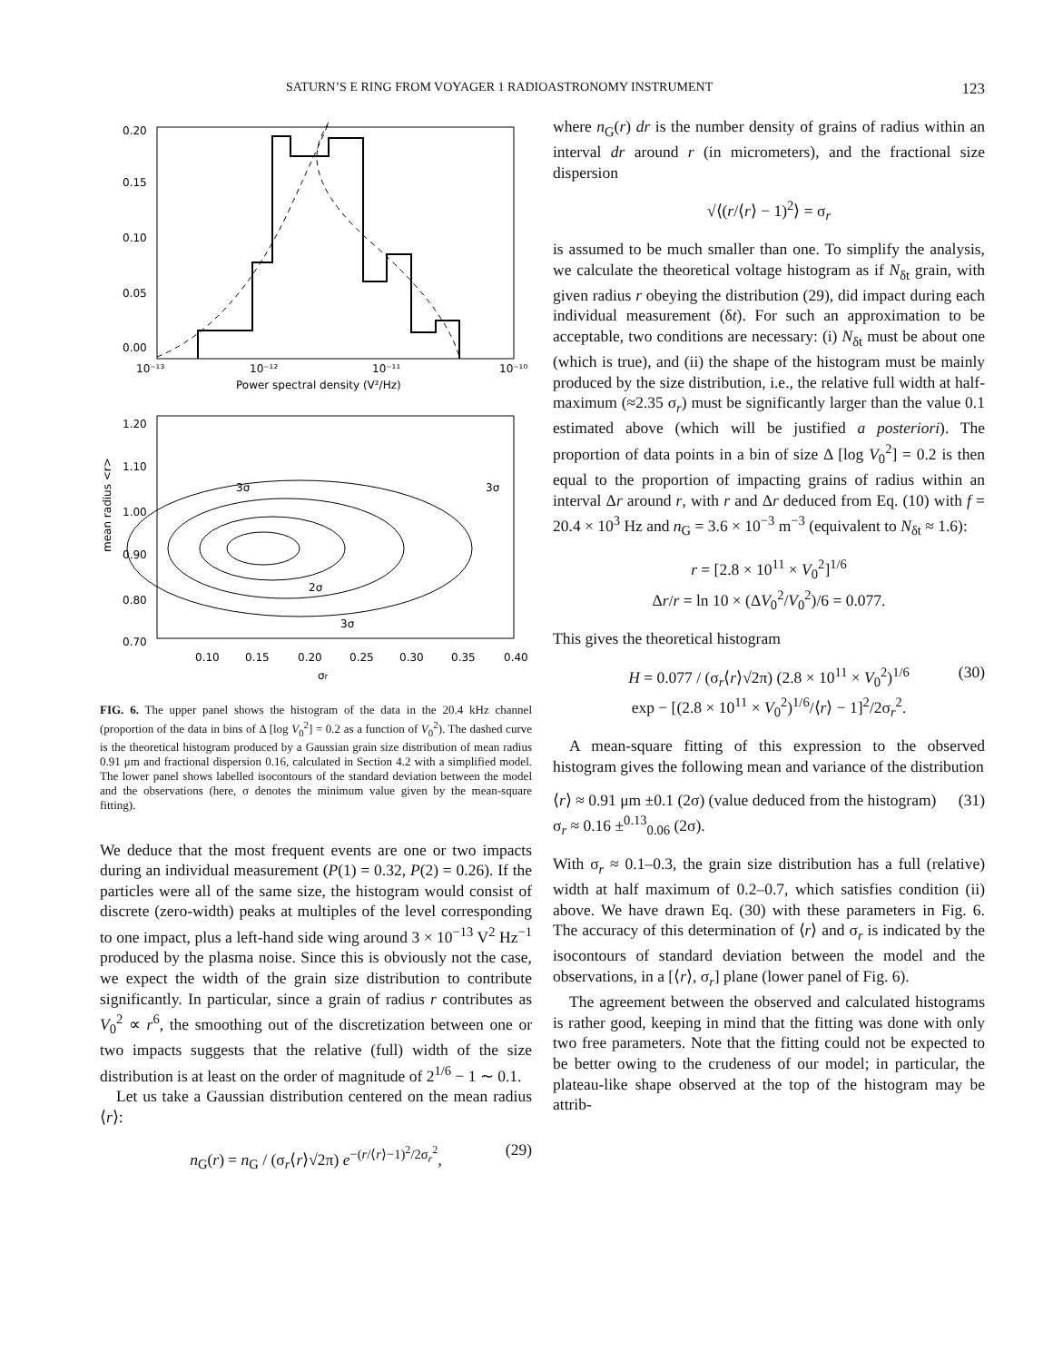SATURN’S E RING FROM VOYAGER 1 RADIOASTRONOMY INSTRUMENT 123
0.20
0.15
0.10
0.05
0.00
10⁻¹³
10⁻¹²
10⁻¹¹
10⁻¹⁰
Power spectral density (V²/Hz)
1.20
1.10
1.00
0.90
0.80
0.70
3σ
3σ
2σ
3σ
0.10
0.15
0.20
0.25
0.30
0.35
0.40
σr
mean radius <r>
FIG. 6. The upper panel shows the histogram of the data in the 20.4 kHz channel (proportion of the data in bins of Δ [log V<sub>0</sub><sup>2</sup>] = 0.2 as a function of V<sub>0</sub><sup>2</sup>). The dashed curve is the theoretical histogram produced by a Gaussian grain size distribution of mean radius 0.91 μm and fractional dispersion 0.16, calculated in Section 4.2 with a simplified model. The lower panel shows labelled isocontours of the standard deviation between the model and the observations (here, σ denotes the minimum value given by the mean-square fitting).
We deduce that the most frequent events are one or two impacts during an individual measurement (P(1) = 0.32, P(2) = 0.26). If the particles were all of the same size, the histogram would consist of discrete (zero-width) peaks at multiples of the level corresponding to one impact, plus a left-hand side wing around 3 × 10<sup>−13</sup> V<sup>2</sup> Hz<sup>−1</sup> produced by the plasma noise. Since this is obviously not the case, we expect the width of the grain size distribution to contribute significantly. In particular, since a grain of radius r contributes as V<sub>0</sub><sup>2</sup> ∝ r<sup>6</sup>, the smoothing out of the discretization between one or two impacts suggests that the relative (full) width of the size distribution is at least on the order of magnitude of 2<sup>1/6</sup> − 1 ∼ 0.1.
Let us take a Gaussian distribution centered on the mean radius ⟨r⟩:
n<sub>G</sub>(r) = n<sub>G</sub> / (σ<sub>r</sub>⟨r⟩√2π) e<sup>−(r/⟨r⟩−1)<sup>2</sup>/2σ<sub>r</sub><sup>2</sup></sup>, (29)
where n<sub>G</sub>(r) dr is the number density of grains of radius within an interval dr around r (in micrometers), and the fractional size dispersion
√⟨(r/⟨r⟩ − 1)<sup>2</sup>⟩ = σ<sub>r</sub>
is assumed to be much smaller than one. To simplify the analysis, we calculate the theoretical voltage histogram as if N<sub>δt</sub> grain, with given radius r obeying the distribution (29), did impact during each individual measurement (δt). For such an approximation to be acceptable, two conditions are necessary: (i) N<sub>δt</sub> must be about one (which is true), and (ii) the shape of the histogram must be mainly produced by the size distribution, i.e., the relative full width at half-maximum (≈2.35 σ<sub>r</sub>) must be significantly larger than the value 0.1 estimated above (which will be justified a posteriori). The proportion of data points in a bin of size Δ [log V<sub>0</sub><sup>2</sup>] = 0.2 is then equal to the proportion of impacting grains of radius within an interval Δr around r, with r and Δr deduced from Eq. (10) with f = 20.4 × 10<sup>3</sup> Hz and n<sub>G</sub> = 3.6 × 10<sup>−3</sup> m<sup>−3</sup> (equivalent to N<sub>δt</sub> ≈ 1.6):
r = [2.8 × 10<sup>11</sup> × V<sub>0</sub><sup>2</sup>]<sup>1/6</sup>
Δr/r = ln 10 × (ΔV<sub>0</sub><sup>2</sup>/V<sub>0</sub><sup>2</sup>)/6 = 0.077.
This gives the theoretical histogram
H = 0.077 / (σ<sub>r</sub>⟨r⟩√2π) (2.8 × 10<sup>11</sup> × V<sub>0</sub><sup>2</sup>)<sup>1/6</sup>
exp − [(2.8 × 10<sup>11</sup> × V<sub>0</sub><sup>2</sup>)<sup>1/6</sup>/⟨r⟩ − 1]<sup>2</sup>/2σ<sub>r</sub><sup>2</sup>.
(30)
A mean-square fitting of this expression to the observed histogram gives the following mean and variance of the distribution
⟨r⟩ ≈ 0.91 μm ±0.1 (2σ) (value deduced from the histogram) (31)
σ<sub>r</sub> ≈ 0.16 ±<sup>0.13</sup><sub>0.06</sub> (2σ).
With σ<sub>r</sub> ≈ 0.1–0.3, the grain size distribution has a full (relative) width at half maximum of 0.2–0.7, which satisfies condition (ii) above. We have drawn Eq. (30) with these parameters in Fig. 6. The accuracy of this determination of ⟨r⟩ and σ<sub>r</sub> is indicated by the isocontours of standard deviation between the model and the observations, in a [⟨r⟩, σ<sub>r</sub>] plane (lower panel of Fig. 6).
The agreement between the observed and calculated histograms is rather good, keeping in mind that the fitting was done with only two free parameters. Note that the fitting could not be expected to be better owing to the crudeness of our model; in particular, the plateau-like shape observed at the top of the histogram may be attrib-